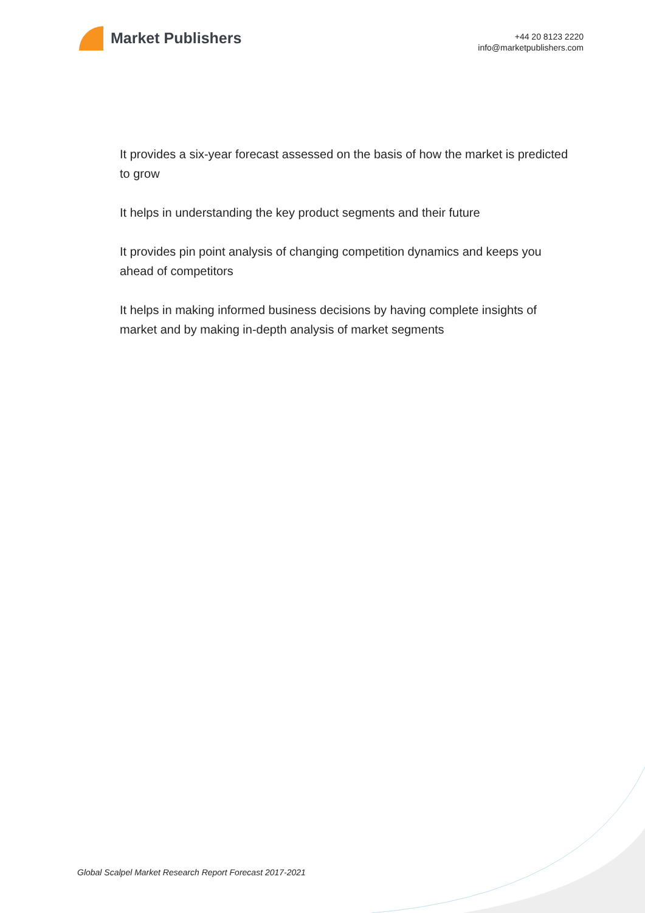Market Publishers
+44 20 8123 2220
info@marketpublishers.com
It provides a six-year forecast assessed on the basis of how the market is predicted to grow
It helps in understanding the key product segments and their future
It provides pin point analysis of changing competition dynamics and keeps you ahead of competitors
It helps in making informed business decisions by having complete insights of market and by making in-depth analysis of market segments
Global Scalpel Market Research Report Forecast 2017-2021